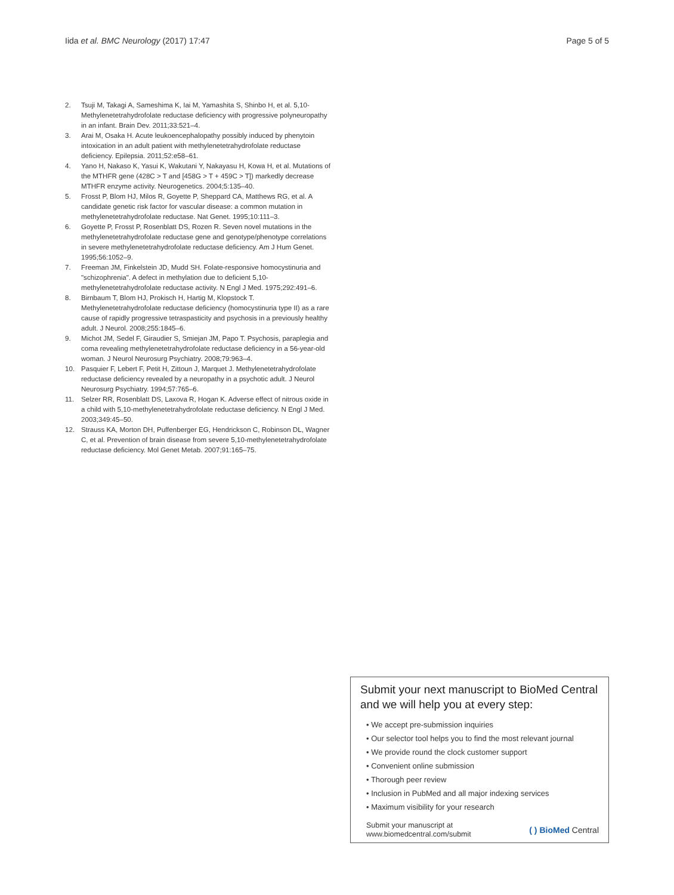Iida et al. BMC Neurology (2017) 17:47 Page 5 of 5
2. Tsuji M, Takagi A, Sameshima K, Iai M, Yamashita S, Shinbo H, et al. 5,10-Methylenetetrahydrofolate reductase deficiency with progressive polyneuropathy in an infant. Brain Dev. 2011;33:521–4.
3. Arai M, Osaka H. Acute leukoencephalopathy possibly induced by phenytoin intoxication in an adult patient with methylenetetrahydrofolate reductase deficiency. Epilepsia. 2011;52:e58–61.
4. Yano H, Nakaso K, Yasui K, Wakutani Y, Nakayasu H, Kowa H, et al. Mutations of the MTHFR gene (428C > T and [458G > T + 459C > T]) markedly decrease MTHFR enzyme activity. Neurogenetics. 2004;5:135–40.
5. Frosst P, Blom HJ, Milos R, Goyette P, Sheppard CA, Matthews RG, et al. A candidate genetic risk factor for vascular disease: a common mutation in methylenetetrahydrofolate reductase. Nat Genet. 1995;10:111–3.
6. Goyette P, Frosst P, Rosenblatt DS, Rozen R. Seven novel mutations in the methylenetetrahydrofolate reductase gene and genotype/phenotype correlations in severe methylenetetrahydrofolate reductase deficiency. Am J Hum Genet. 1995;56:1052–9.
7. Freeman JM, Finkelstein JD, Mudd SH. Folate-responsive homocystinuria and "schizophrenia". A defect in methylation due to deficient 5,10-methylenetetrahydrofolate reductase activity. N Engl J Med. 1975;292:491–6.
8. Birnbaum T, Blom HJ, Prokisch H, Hartig M, Klopstock T. Methylenetetrahydrofolate reductase deficiency (homocystinuria type II) as a rare cause of rapidly progressive tetraspasticity and psychosis in a previously healthy adult. J Neurol. 2008;255:1845–6.
9. Michot JM, Sedel F, Giraudier S, Smiejan JM, Papo T. Psychosis, paraplegia and coma revealing methylenetetrahydrofolate reductase deficiency in a 56-year-old woman. J Neurol Neurosurg Psychiatry. 2008;79:963–4.
10. Pasquier F, Lebert F, Petit H, Zittoun J, Marquet J. Methylenetetrahydrofolate reductase deficiency revealed by a neuropathy in a psychotic adult. J Neurol Neurosurg Psychiatry. 1994;57:765–6.
11. Selzer RR, Rosenblatt DS, Laxova R, Hogan K. Adverse effect of nitrous oxide in a child with 5,10-methylenetetrahydrofolate reductase deficiency. N Engl J Med. 2003;349:45–50.
12. Strauss KA, Morton DH, Puffenberger EG, Hendrickson C, Robinson DL, Wagner C, et al. Prevention of brain disease from severe 5,10-methylenetetrahydrofolate reductase deficiency. Mol Genet Metab. 2007;91:165–75.
Submit your next manuscript to BioMed Central and we will help you at every step:
• We accept pre-submission inquiries
• Our selector tool helps you to find the most relevant journal
• We provide round the clock customer support
• Convenient online submission
• Thorough peer review
• Inclusion in PubMed and all major indexing services
• Maximum visibility for your research
Submit your manuscript at
www.biomedcentral.com/submit ( ) BioMed Central